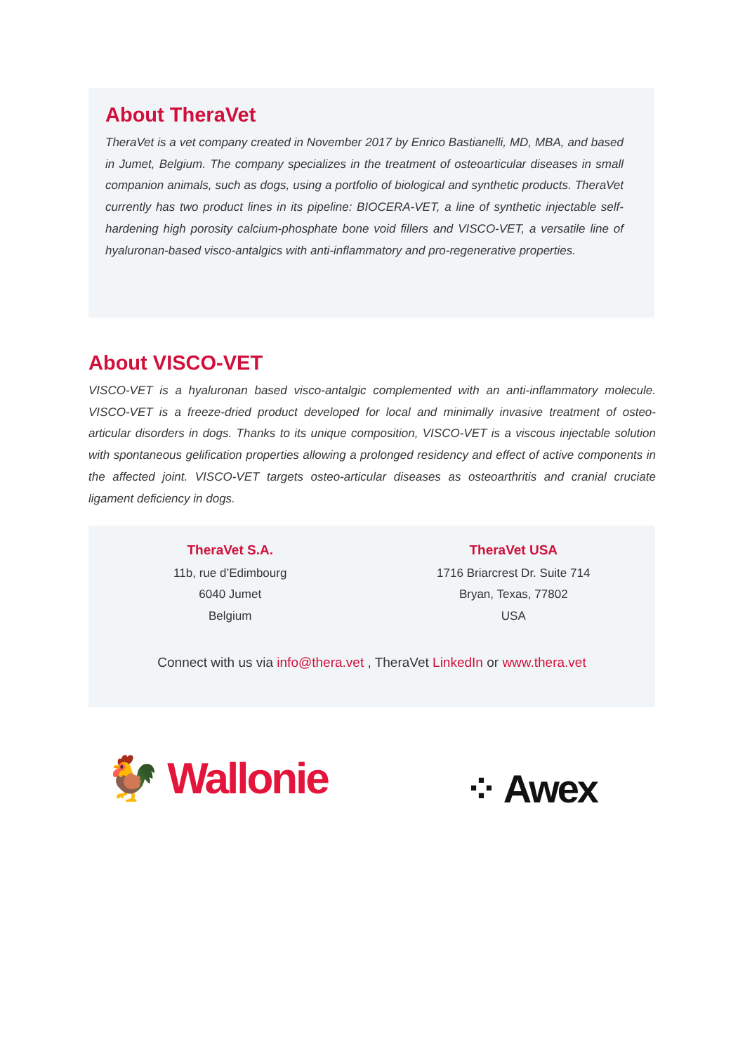About TheraVet
TheraVet is a vet company created in November 2017 by Enrico Bastianelli, MD, MBA, and based in Jumet, Belgium. The company specializes in the treatment of osteoarticular diseases in small companion animals, such as dogs, using a portfolio of biological and synthetic products. TheraVet currently has two product lines in its pipeline: BIOCERA-VET, a line of synthetic injectable self-hardening high porosity calcium-phosphate bone void fillers and VISCO-VET, a versatile line of hyaluronan-based visco-antalgics with anti-inflammatory and pro-regenerative properties.
About VISCO-VET
VISCO-VET is a hyaluronan based visco-antalgic complemented with an anti-inflammatory molecule. VISCO-VET is a freeze-dried product developed for local and minimally invasive treatment of osteo-articular disorders in dogs. Thanks to its unique composition, VISCO-VET is a viscous injectable solution with spontaneous gelification properties allowing a prolonged residency and effect of active components in the affected joint. VISCO-VET targets osteo-articular diseases as osteoarthritis and cranial cruciate ligament deficiency in dogs.
TheraVet S.A.
11b, rue d’Edimbourg
6040 Jumet
Belgium
TheraVet USA
1716 Briarcrest Dr. Suite 714
Bryan, Texas, 77802
USA
Connect with us via info@thera.vet , TheraVet LinkedIn or www.thera.vet
🐓 Wallonie
⁘ Awex